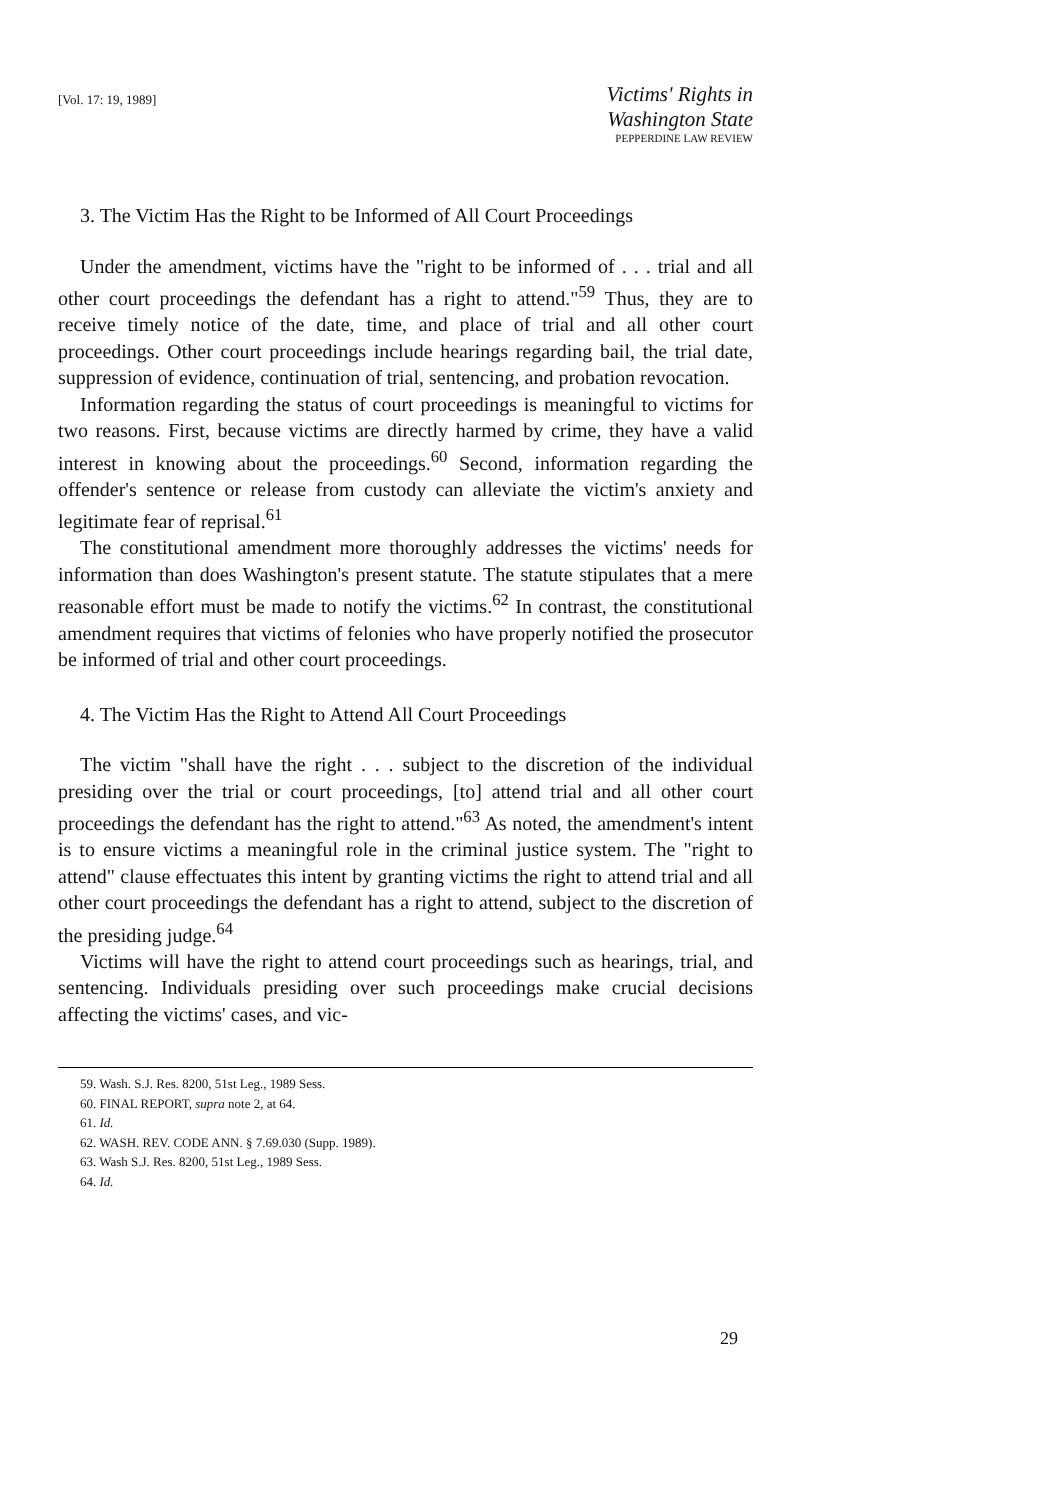[Vol. 17: 19, 1989]
Victims' Rights in Washington State
PEPPERDINE LAW REVIEW
3. The Victim Has the Right to be Informed of All Court Proceedings
Under the amendment, victims have the "right to be informed of . . . trial and all other court proceedings the defendant has a right to attend."<sup>59</sup> Thus, they are to receive timely notice of the date, time, and place of trial and all other court proceedings. Other court proceedings include hearings regarding bail, the trial date, suppression of evidence, continuation of trial, sentencing, and probation revocation.
Information regarding the status of court proceedings is meaningful to victims for two reasons. First, because victims are directly harmed by crime, they have a valid interest in knowing about the proceedings.<sup>60</sup> Second, information regarding the offender's sentence or release from custody can alleviate the victim's anxiety and legitimate fear of reprisal.<sup>61</sup>
The constitutional amendment more thoroughly addresses the victims' needs for information than does Washington's present statute. The statute stipulates that a mere reasonable effort must be made to notify the victims.<sup>62</sup> In contrast, the constitutional amendment requires that victims of felonies who have properly notified the prosecutor be informed of trial and other court proceedings.
4. The Victim Has the Right to Attend All Court Proceedings
The victim "shall have the right . . . subject to the discretion of the individual presiding over the trial or court proceedings, [to] attend trial and all other court proceedings the defendant has the right to attend."<sup>63</sup> As noted, the amendment's intent is to ensure victims a meaningful role in the criminal justice system. The "right to attend" clause effectuates this intent by granting victims the right to attend trial and all other court proceedings the defendant has a right to attend, subject to the discretion of the presiding judge.<sup>64</sup>
Victims will have the right to attend court proceedings such as hearings, trial, and sentencing. Individuals presiding over such proceedings make crucial decisions affecting the victims' cases, and vic-
59. Wash. S.J. Res. 8200, 51st Leg., 1989 Sess.
60. FINAL REPORT, supra note 2, at 64.
61. Id.
62. WASH. REV. CODE ANN. § 7.69.030 (Supp. 1989).
63. Wash S.J. Res. 8200, 51st Leg., 1989 Sess.
64. Id.
29